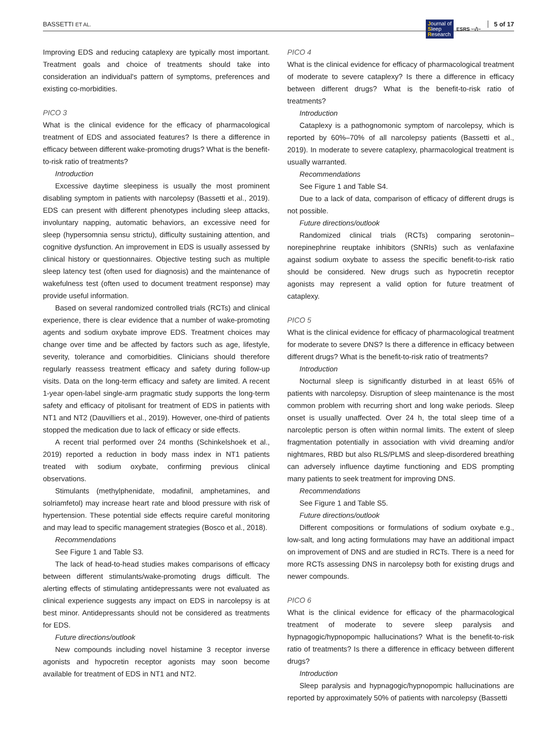BASSETTI ET AL. Journal of
Sleep
Research ESRS ~√\~ 5 of 17
Improving EDS and reducing cataplexy are typically most important. Treatment goals and choice of treatments should take into consideration an individual's pattern of symptoms, preferences and existing co-morbidities.
PICO 3
What is the clinical evidence for the efficacy of pharmacological treatment of EDS and associated features? Is there a difference in efficacy between different wake-promoting drugs? What is the benefit-to-risk ratio of treatments?
Introduction
Excessive daytime sleepiness is usually the most prominent disabling symptom in patients with narcolepsy (Bassetti et al., 2019). EDS can present with different phenotypes including sleep attacks, involuntary napping, automatic behaviors, an excessive need for sleep (hypersomnia sensu strictu), difficulty sustaining attention, and cognitive dysfunction. An improvement in EDS is usually assessed by clinical history or questionnaires. Objective testing such as multiple sleep latency test (often used for diagnosis) and the maintenance of wakefulness test (often used to document treatment response) may provide useful information.
Based on several randomized controlled trials (RCTs) and clinical experience, there is clear evidence that a number of wake-promoting agents and sodium oxybate improve EDS. Treatment choices may change over time and be affected by factors such as age, lifestyle, severity, tolerance and comorbidities. Clinicians should therefore regularly reassess treatment efficacy and safety during follow-up visits. Data on the long-term efficacy and safety are limited. A recent 1-year open-label single-arm pragmatic study supports the long-term safety and efficacy of pitolisant for treatment of EDS in patients with NT1 and NT2 (Dauvilliers et al., 2019). However, one-third of patients stopped the medication due to lack of efficacy or side effects.
A recent trial performed over 24 months (Schinkelshoek et al., 2019) reported a reduction in body mass index in NT1 patients treated with sodium oxybate, confirming previous clinical observations.
Stimulants (methylphenidate, modafinil, amphetamines, and solriamfetol) may increase heart rate and blood pressure with risk of hypertension. These potential side effects require careful monitoring and may lead to specific management strategies (Bosco et al., 2018).
Recommendations
See Figure 1 and Table S3.
The lack of head-to-head studies makes comparisons of efficacy between different stimulants/wake-promoting drugs difficult. The alerting effects of stimulating antidepressants were not evaluated as clinical experience suggests any impact on EDS in narcolepsy is at best minor. Antidepressants should not be considered as treatments for EDS.
Future directions/outlook
New compounds including novel histamine 3 receptor inverse agonists and hypocretin receptor agonists may soon become available for treatment of EDS in NT1 and NT2.
PICO 4
What is the clinical evidence for efficacy of pharmacological treatment of moderate to severe cataplexy? Is there a difference in efficacy between different drugs? What is the benefit-to-risk ratio of treatments?
Introduction
Cataplexy is a pathognomonic symptom of narcolepsy, which is reported by 60%–70% of all narcolepsy patients (Bassetti et al., 2019). In moderate to severe cataplexy, pharmacological treatment is usually warranted.
Recommendations
See Figure 1 and Table S4.
Due to a lack of data, comparison of efficacy of different drugs is not possible.
Future directions/outlook
Randomized clinical trials (RCTs) comparing serotonin–norepinephrine reuptake inhibitors (SNRIs) such as venlafaxine against sodium oxybate to assess the specific benefit-to-risk ratio should be considered. New drugs such as hypocretin receptor agonists may represent a valid option for future treatment of cataplexy.
PICO 5
What is the clinical evidence for efficacy of pharmacological treatment for moderate to severe DNS? Is there a difference in efficacy between different drugs? What is the benefit-to-risk ratio of treatments?
Introduction
Nocturnal sleep is significantly disturbed in at least 65% of patients with narcolepsy. Disruption of sleep maintenance is the most common problem with recurring short and long wake periods. Sleep onset is usually unaffected. Over 24 h, the total sleep time of a narcoleptic person is often within normal limits. The extent of sleep fragmentation potentially in association with vivid dreaming and/or nightmares, RBD but also RLS/PLMS and sleep-disordered breathing can adversely influence daytime functioning and EDS prompting many patients to seek treatment for improving DNS.
Recommendations
See Figure 1 and Table S5.
Future directions/outlook
Different compositions or formulations of sodium oxybate e.g., low-salt, and long acting formulations may have an additional impact on improvement of DNS and are studied in RCTs. There is a need for more RCTs assessing DNS in narcolepsy both for existing drugs and newer compounds.
PICO 6
What is the clinical evidence for efficacy of the pharmacological treatment of moderate to severe sleep paralysis and hypnagogic/hypnopompic hallucinations? What is the benefit-to-risk ratio of treatments? Is there a difference in efficacy between different drugs?
Introduction
Sleep paralysis and hypnagogic/hypnopompic hallucinations are reported by approximately 50% of patients with narcolepsy (Bassetti